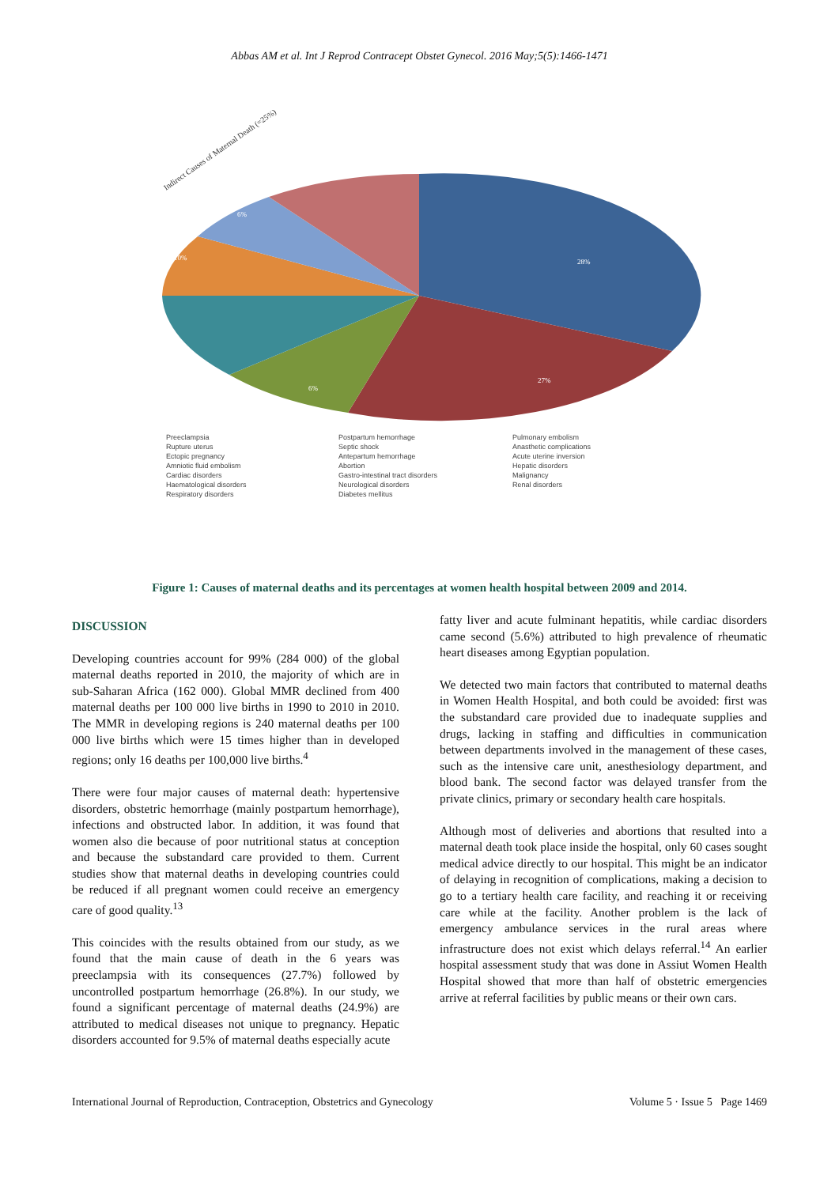Abbas AM et al. Int J Reprod Contracept Obstet Gynecol. 2016 May;5(5):1466-1471
28%
27%
10%
6%
6%
Indirect Causes of Maternal Death (=25%)
Preeclampsia
Postpartum hemorrhage
Pulmonary embolism
Rupture uterus
Septic shock
Anasthetic complications
Ectopic pregnancy
Antepartum hemorrhage
Acute uterine inversion
Amniotic fluid embolism
Abortion
Hepatic disorders
Cardiac disorders
Gastro-intestinal tract disorders
Malignancy
Haematological disorders
Neurological disorders
Renal disorders
Respiratory disorders
Diabetes mellitus
Figure 1: Causes of maternal deaths and its percentages at women health hospital between 2009 and 2014.
DISCUSSION
Developing countries account for 99% (284 000) of the global maternal deaths reported in 2010, the majority of which are in sub-Saharan Africa (162 000). Global MMR declined from 400 maternal deaths per 100 000 live births in 1990 to 2010 in 2010. The MMR in developing regions is 240 maternal deaths per 100 000 live births which were 15 times higher than in developed regions; only 16 deaths per 100,000 live births.<sup>4</sup>
There were four major causes of maternal death: hypertensive disorders, obstetric hemorrhage (mainly postpartum hemorrhage), infections and obstructed labor. In addition, it was found that women also die because of poor nutritional status at conception and because the substandard care provided to them. Current studies show that maternal deaths in developing countries could be reduced if all pregnant women could receive an emergency care of good quality.<sup>13</sup>
This coincides with the results obtained from our study, as we found that the main cause of death in the 6 years was preeclampsia with its consequences (27.7%) followed by uncontrolled postpartum hemorrhage (26.8%). In our study, we found a significant percentage of maternal deaths (24.9%) are attributed to medical diseases not unique to pregnancy. Hepatic disorders accounted for 9.5% of maternal deaths especially acute
fatty liver and acute fulminant hepatitis, while cardiac disorders came second (5.6%) attributed to high prevalence of rheumatic heart diseases among Egyptian population.
We detected two main factors that contributed to maternal deaths in Women Health Hospital, and both could be avoided: first was the substandard care provided due to inadequate supplies and drugs, lacking in staffing and difficulties in communication between departments involved in the management of these cases, such as the intensive care unit, anesthesiology department, and blood bank. The second factor was delayed transfer from the private clinics, primary or secondary health care hospitals.
Although most of deliveries and abortions that resulted into a maternal death took place inside the hospital, only 60 cases sought medical advice directly to our hospital. This might be an indicator of delaying in recognition of complications, making a decision to go to a tertiary health care facility, and reaching it or receiving care while at the facility. Another problem is the lack of emergency ambulance services in the rural areas where infrastructure does not exist which delays referral.<sup>14</sup> An earlier hospital assessment study that was done in Assiut Women Health Hospital showed that more than half of obstetric emergencies arrive at referral facilities by public means or their own cars.
International Journal of Reproduction, Contraception, Obstetrics and Gynecology Volume 5 · Issue 5 Page 1469